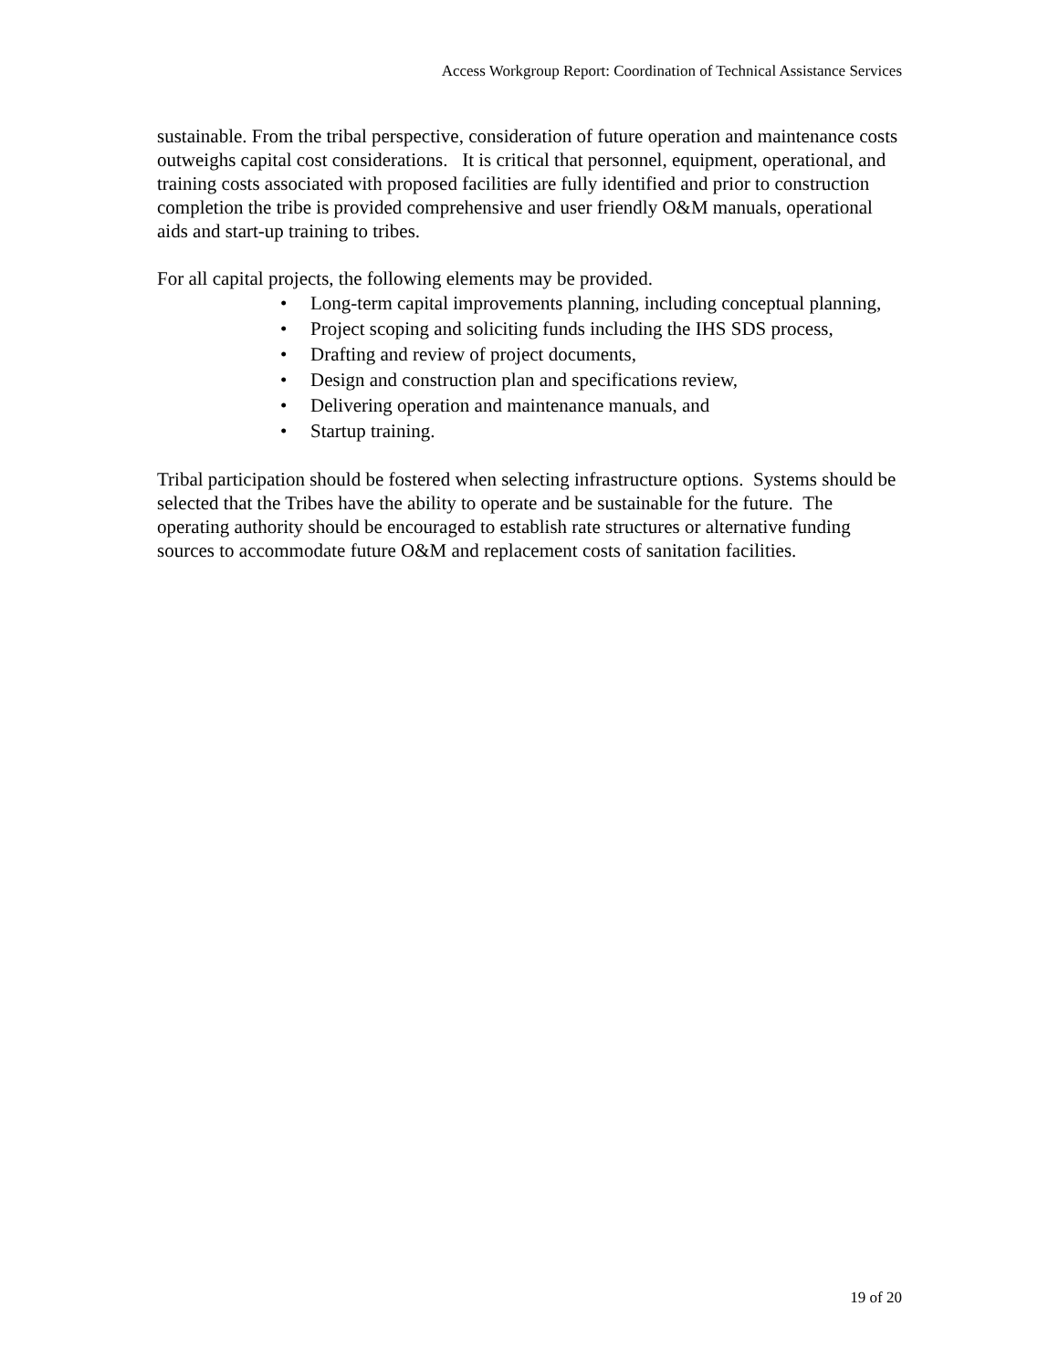Access Workgroup Report: Coordination of Technical Assistance Services
sustainable. From the tribal perspective, consideration of future operation and maintenance costs outweighs capital cost considerations. It is critical that personnel, equipment, operational, and training costs associated with proposed facilities are fully identified and prior to construction completion the tribe is provided comprehensive and user friendly O&M manuals, operational aids and start-up training to tribes.
For all capital projects, the following elements may be provided.
• Long-term capital improvements planning, including conceptual planning,
• Project scoping and soliciting funds including the IHS SDS process,
• Drafting and review of project documents,
• Design and construction plan and specifications review,
• Delivering operation and maintenance manuals, and
• Startup training.
Tribal participation should be fostered when selecting infrastructure options. Systems should be selected that the Tribes have the ability to operate and be sustainable for the future. The operating authority should be encouraged to establish rate structures or alternative funding sources to accommodate future O&M and replacement costs of sanitation facilities.
19 of 20